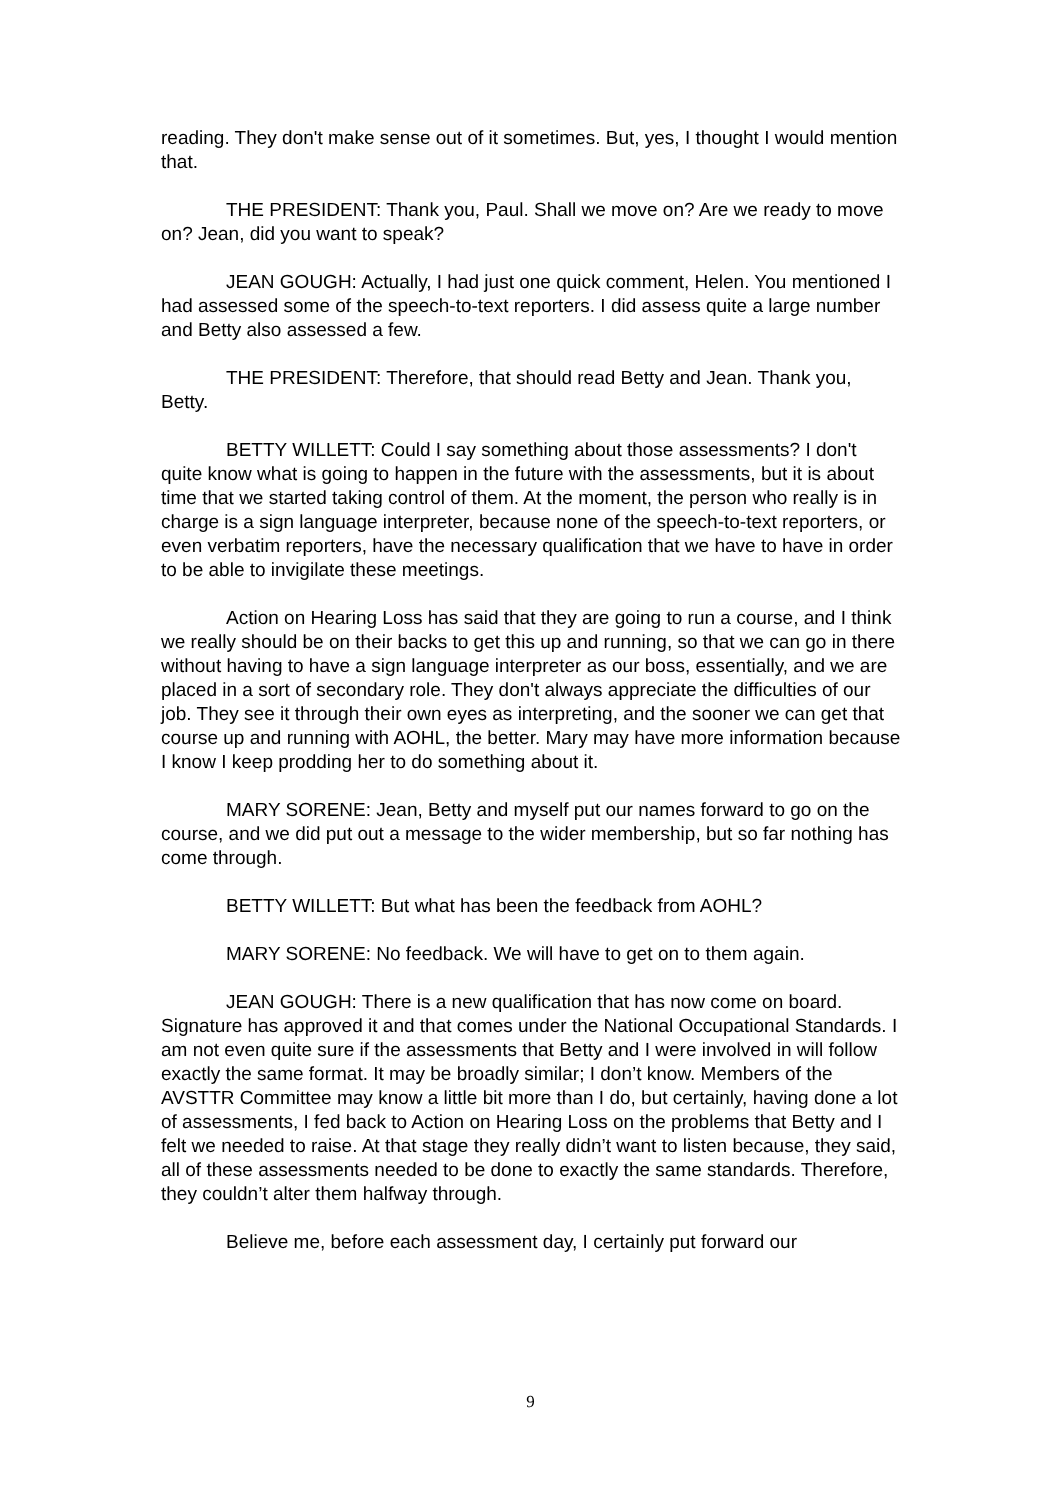reading. They don't make sense out of it sometimes. But, yes, I thought I would mention that.
THE PRESIDENT: Thank you, Paul. Shall we move on? Are we ready to move on? Jean, did you want to speak?
JEAN GOUGH: Actually, I had just one quick comment, Helen. You mentioned I had assessed some of the speech-to-text reporters. I did assess quite a large number and Betty also assessed a few.
THE PRESIDENT: Therefore, that should read Betty and Jean. Thank you, Betty.
BETTY WILLETT: Could I say something about those assessments? I don't quite know what is going to happen in the future with the assessments, but it is about time that we started taking control of them. At the moment, the person who really is in charge is a sign language interpreter, because none of the speech-to-text reporters, or even verbatim reporters, have the necessary qualification that we have to have in order to be able to invigilate these meetings.
Action on Hearing Loss has said that they are going to run a course, and I think we really should be on their backs to get this up and running, so that we can go in there without having to have a sign language interpreter as our boss, essentially, and we are placed in a sort of secondary role. They don't always appreciate the difficulties of our job. They see it through their own eyes as interpreting, and the sooner we can get that course up and running with AOHL, the better. Mary may have more information because I know I keep prodding her to do something about it.
MARY SORENE: Jean, Betty and myself put our names forward to go on the course, and we did put out a message to the wider membership, but so far nothing has come through.
BETTY WILLETT: But what has been the feedback from AOHL?
MARY SORENE: No feedback. We will have to get on to them again.
JEAN GOUGH: There is a new qualification that has now come on board. Signature has approved it and that comes under the National Occupational Standards. I am not even quite sure if the assessments that Betty and I were involved in will follow exactly the same format. It may be broadly similar; I don’t know. Members of the AVSTTR Committee may know a little bit more than I do, but certainly, having done a lot of assessments, I fed back to Action on Hearing Loss on the problems that Betty and I felt we needed to raise. At that stage they really didn’t want to listen because, they said, all of these assessments needed to be done to exactly the same standards. Therefore, they couldn’t alter them halfway through.
Believe me, before each assessment day, I certainly put forward our
9